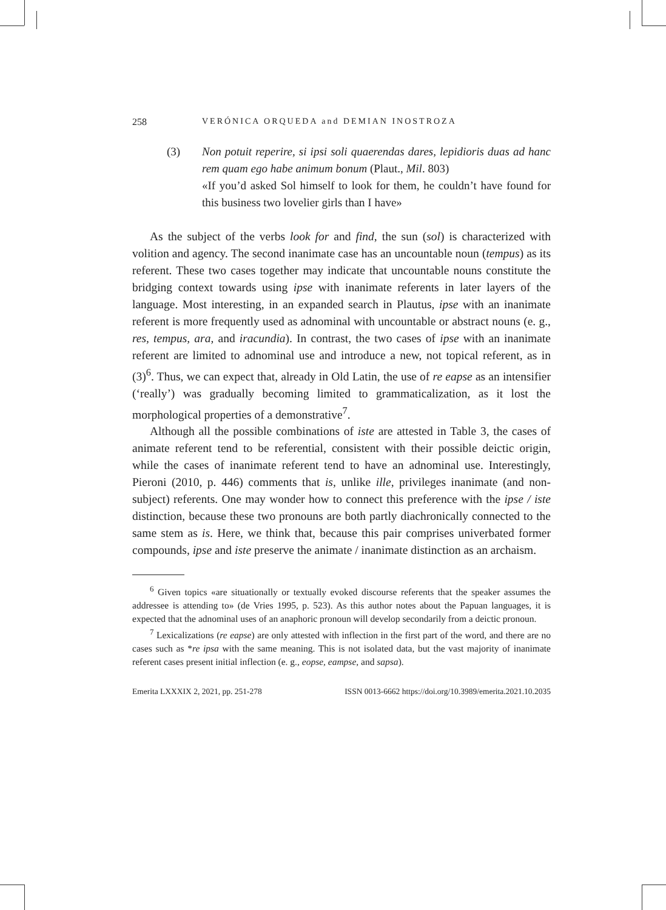258 VERÓNICA ORQUEDA and DEMIAN INOSTROZA
(3) Non potuit reperire, si ipsi soli quaerendas dares, lepidioris duas ad hanc rem quam ego habe animum bonum (Plaut., Mil. 803)
«If you’d asked Sol himself to look for them, he couldn’t have found for this business two lovelier girls than I have»
As the subject of the verbs look for and find, the sun (sol) is characterized with volition and agency. The second inanimate case has an uncountable noun (tempus) as its referent. These two cases together may indicate that uncountable nouns constitute the bridging context towards using ipse with inanimate referents in later layers of the language. Most interesting, in an expanded search in Plautus, ipse with an inanimate referent is more frequently used as adnominal with uncountable or abstract nouns (e. g., res, tempus, ara, and iracundia). In contrast, the two cases of ipse with an inanimate referent are limited to adnominal use and introduce a new, not topical referent, as in (3)<sup>6</sup>. Thus, we can expect that, already in Old Latin, the use of re eapse as an intensifier (‘really’) was gradually becoming limited to grammaticalization, as it lost the morphological properties of a demonstrative<sup>7</sup>.
Although all the possible combinations of iste are attested in Table 3, the cases of animate referent tend to be referential, consistent with their possible deictic origin, while the cases of inanimate referent tend to have an adnominal use. Interestingly, Pieroni (2010, p. 446) comments that is, unlike ille, privileges inanimate (and non-subject) referents. One may wonder how to connect this preference with the ipse / iste distinction, because these two pronouns are both partly diachronically connected to the same stem as is. Here, we think that, because this pair comprises univerbated former compounds, ipse and iste preserve the animate / inanimate distinction as an archaism.
<sup>6</sup> Given topics «are situationally or textually evoked discourse referents that the speaker assumes the addressee is attending to» (de Vries 1995, p. 523). As this author notes about the Papuan languages, it is expected that the adnominal uses of an anaphoric pronoun will develop secondarily from a deictic pronoun.
<sup>7</sup> Lexicalizations (re eapse) are only attested with inflection in the first part of the word, and there are no cases such as *re ipsa with the same meaning. This is not isolated data, but the vast majority of inanimate referent cases present initial inflection (e. g., eopse, eampse, and sapsa).
Emerita LXXXIX 2, 2021, pp. 251-278 ISSN 0013-6662 https://doi.org/10.3989/emerita.2021.10.2035